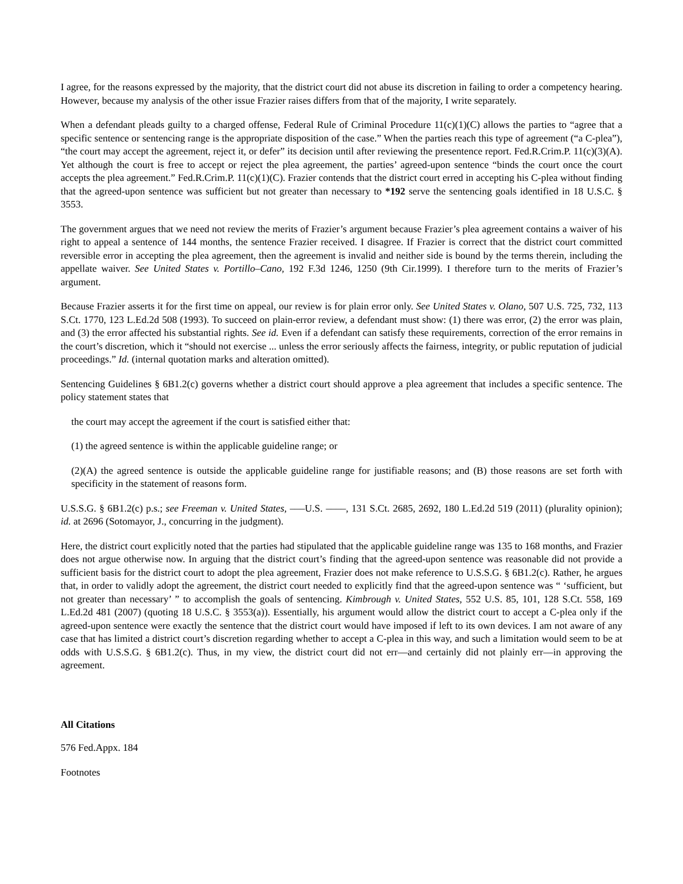I agree, for the reasons expressed by the majority, that the district court did not abuse its discretion in failing to order a competency hearing. However, because my analysis of the other issue Frazier raises differs from that of the majority, I write separately.
When a defendant pleads guilty to a charged offense, Federal Rule of Criminal Procedure 11(c)(1)(C) allows the parties to “agree that a specific sentence or sentencing range is the appropriate disposition of the case.” When the parties reach this type of agreement (“a C-plea”), “the court may accept the agreement, reject it, or defer” its decision until after reviewing the presentence report. Fed.R.Crim.P. 11(c)(3)(A). Yet although the court is free to accept or reject the plea agreement, the parties’ agreed-upon sentence “binds the court once the court accepts the plea agreement.” Fed.R.Crim.P. 11(c)(1)(C). Frazier contends that the district court erred in accepting his C-plea without finding that the agreed-upon sentence was sufficient but not greater than necessary to *192 serve the sentencing goals identified in 18 U.S.C. § 3553.
The government argues that we need not review the merits of Frazier’s argument because Frazier’s plea agreement contains a waiver of his right to appeal a sentence of 144 months, the sentence Frazier received. I disagree. If Frazier is correct that the district court committed reversible error in accepting the plea agreement, then the agreement is invalid and neither side is bound by the terms therein, including the appellate waiver. See United States v. Portillo–Cano, 192 F.3d 1246, 1250 (9th Cir.1999). I therefore turn to the merits of Frazier’s argument.
Because Frazier asserts it for the first time on appeal, our review is for plain error only. See United States v. Olano, 507 U.S. 725, 732, 113 S.Ct. 1770, 123 L.Ed.2d 508 (1993). To succeed on plain-error review, a defendant must show: (1) there was error, (2) the error was plain, and (3) the error affected his substantial rights. See id. Even if a defendant can satisfy these requirements, correction of the error remains in the court’s discretion, which it “should not exercise ... unless the error seriously affects the fairness, integrity, or public reputation of judicial proceedings.” Id. (internal quotation marks and alteration omitted).
Sentencing Guidelines § 6B1.2(c) governs whether a district court should approve a plea agreement that includes a specific sentence. The policy statement states that
the court may accept the agreement if the court is satisfied either that:
(1) the agreed sentence is within the applicable guideline range; or
(2)(A) the agreed sentence is outside the applicable guideline range for justifiable reasons; and (B) those reasons are set forth with specificity in the statement of reasons form.
U.S.S.G. § 6B1.2(c) p.s.; see Freeman v. United States, –––U.S. ––––, 131 S.Ct. 2685, 2692, 180 L.Ed.2d 519 (2011) (plurality opinion); id. at 2696 (Sotomayor, J., concurring in the judgment).
Here, the district court explicitly noted that the parties had stipulated that the applicable guideline range was 135 to 168 months, and Frazier does not argue otherwise now. In arguing that the district court’s finding that the agreed-upon sentence was reasonable did not provide a sufficient basis for the district court to adopt the plea agreement, Frazier does not make reference to U.S.S.G. § 6B1.2(c). Rather, he argues that, in order to validly adopt the agreement, the district court needed to explicitly find that the agreed-upon sentence was “ ‘sufficient, but not greater than necessary’ ” to accomplish the goals of sentencing. Kimbrough v. United States, 552 U.S. 85, 101, 128 S.Ct. 558, 169 L.Ed.2d 481 (2007) (quoting 18 U.S.C. § 3553(a)). Essentially, his argument would allow the district court to accept a C-plea only if the agreed-upon sentence were exactly the sentence that the district court would have imposed if left to its own devices. I am not aware of any case that has limited a district court’s discretion regarding whether to accept a C-plea in this way, and such a limitation would seem to be at odds with U.S.S.G. § 6B1.2(c). Thus, in my view, the district court did not err—and certainly did not plainly err—in approving the agreement.
All Citations
576 Fed.Appx. 184
Footnotes